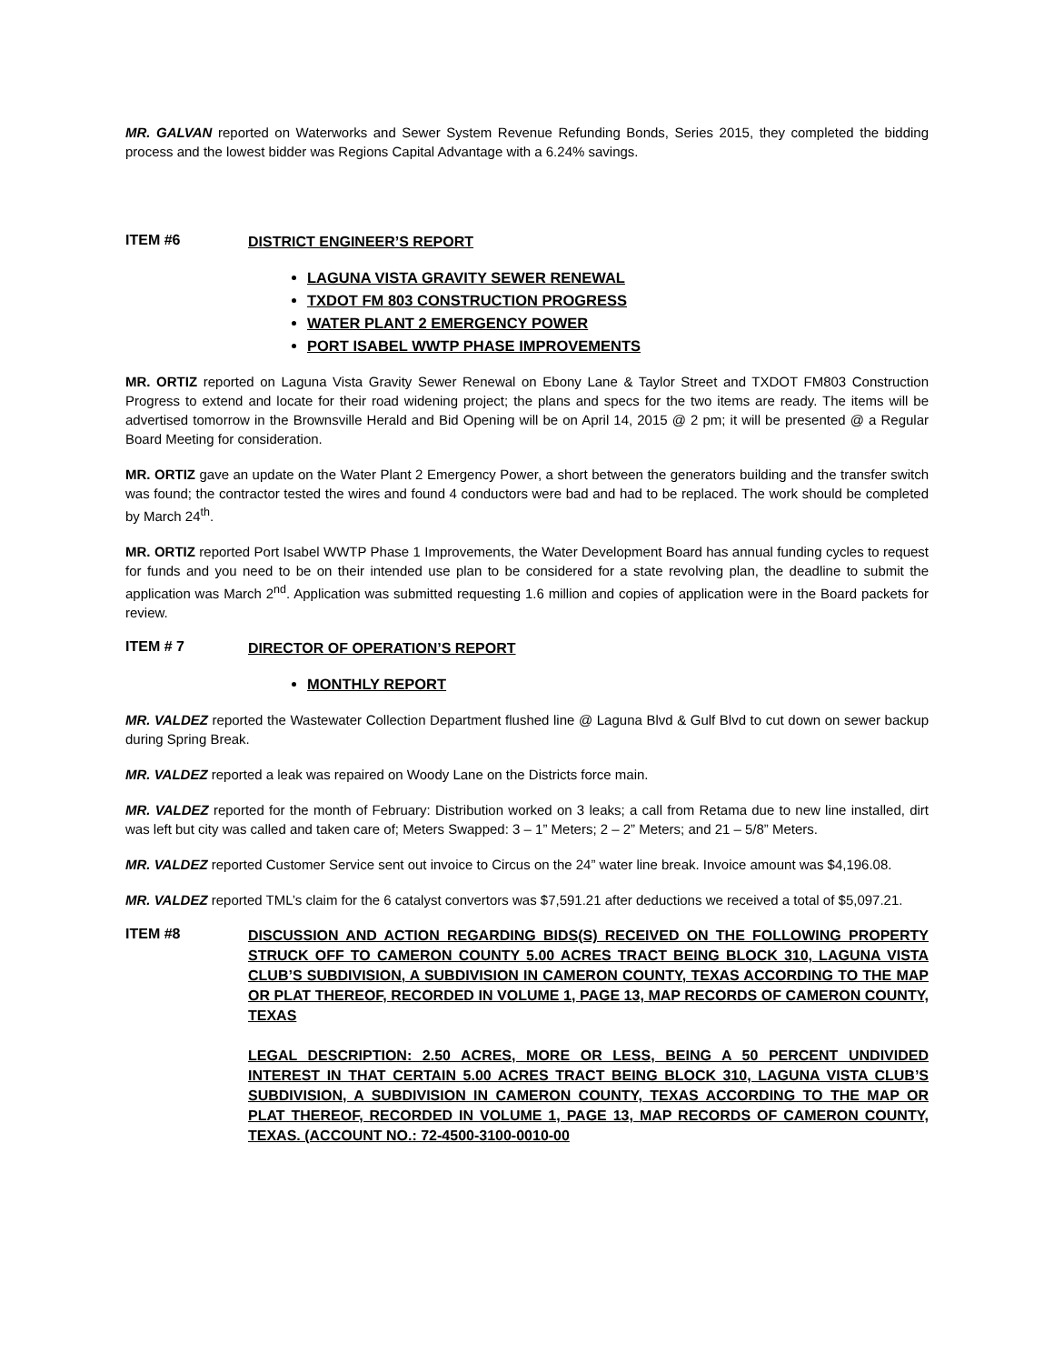MR. GALVAN reported on Waterworks and Sewer System Revenue Refunding Bonds, Series 2015, they completed the bidding process and the lowest bidder was Regions Capital Advantage with a 6.24% savings.
ITEM #6 DISTRICT ENGINEER’S REPORT
LAGUNA VISTA GRAVITY SEWER RENEWAL
TXDOT FM 803 CONSTRUCTION PROGRESS
WATER PLANT 2 EMERGENCY POWER
PORT ISABEL WWTP PHASE IMPROVEMENTS
MR. ORTIZ reported on Laguna Vista Gravity Sewer Renewal on Ebony Lane & Taylor Street and TXDOT FM803 Construction Progress to extend and locate for their road widening project; the plans and specs for the two items are ready. The items will be advertised tomorrow in the Brownsville Herald and Bid Opening will be on April 14, 2015 @ 2 pm; it will be presented @ a Regular Board Meeting for consideration.
MR. ORTIZ gave an update on the Water Plant 2 Emergency Power, a short between the generators building and the transfer switch was found; the contractor tested the wires and found 4 conductors were bad and had to be replaced. The work should be completed by March 24<sup>th</sup>.
MR. ORTIZ reported Port Isabel WWTP Phase 1 Improvements, the Water Development Board has annual funding cycles to request for funds and you need to be on their intended use plan to be considered for a state revolving plan, the deadline to submit the application was March 2<sup>nd</sup>. Application was submitted requesting 1.6 million and copies of application were in the Board packets for review.
ITEM # 7 DIRECTOR OF OPERATION’S REPORT
MONTHLY REPORT
MR. VALDEZ reported the Wastewater Collection Department flushed line @ Laguna Blvd & Gulf Blvd to cut down on sewer backup during Spring Break.
MR. VALDEZ reported a leak was repaired on Woody Lane on the Districts force main.
MR. VALDEZ reported for the month of February: Distribution worked on 3 leaks; a call from Retama due to new line installed, dirt was left but city was called and taken care of; Meters Swapped: 3 – 1” Meters; 2 – 2” Meters; and 21 – 5/8” Meters.
MR. VALDEZ reported Customer Service sent out invoice to Circus on the 24” water line break. Invoice amount was $4,196.08.
MR. VALDEZ reported TML’s claim for the 6 catalyst convertors was $7,591.21 after deductions we received a total of $5,097.21.
ITEM #8
DISCUSSION AND ACTION REGARDING BIDS(S) RECEIVED ON THE FOLLOWING PROPERTY STRUCK OFF TO CAMERON COUNTY 5.00 ACRES TRACT BEING BLOCK 310, LAGUNA VISTA CLUB’S SUBDIVISION, A SUBDIVISION IN CAMERON COUNTY, TEXAS ACCORDING TO THE MAP OR PLAT THEREOF, RECORDED IN VOLUME 1, PAGE 13, MAP RECORDS OF CAMERON COUNTY, TEXAS
LEGAL DESCRIPTION: 2.50 ACRES, MORE OR LESS, BEING A 50 PERCENT UNDIVIDED INTEREST IN THAT CERTAIN 5.00 ACRES TRACT BEING BLOCK 310, LAGUNA VISTA CLUB’S SUBDIVISION, A SUBDIVISION IN CAMERON COUNTY, TEXAS ACCORDING TO THE MAP OR PLAT THEREOF, RECORDED IN VOLUME 1, PAGE 13, MAP RECORDS OF CAMERON COUNTY, TEXAS. (ACCOUNT NO.: 72-4500-3100-0010-00